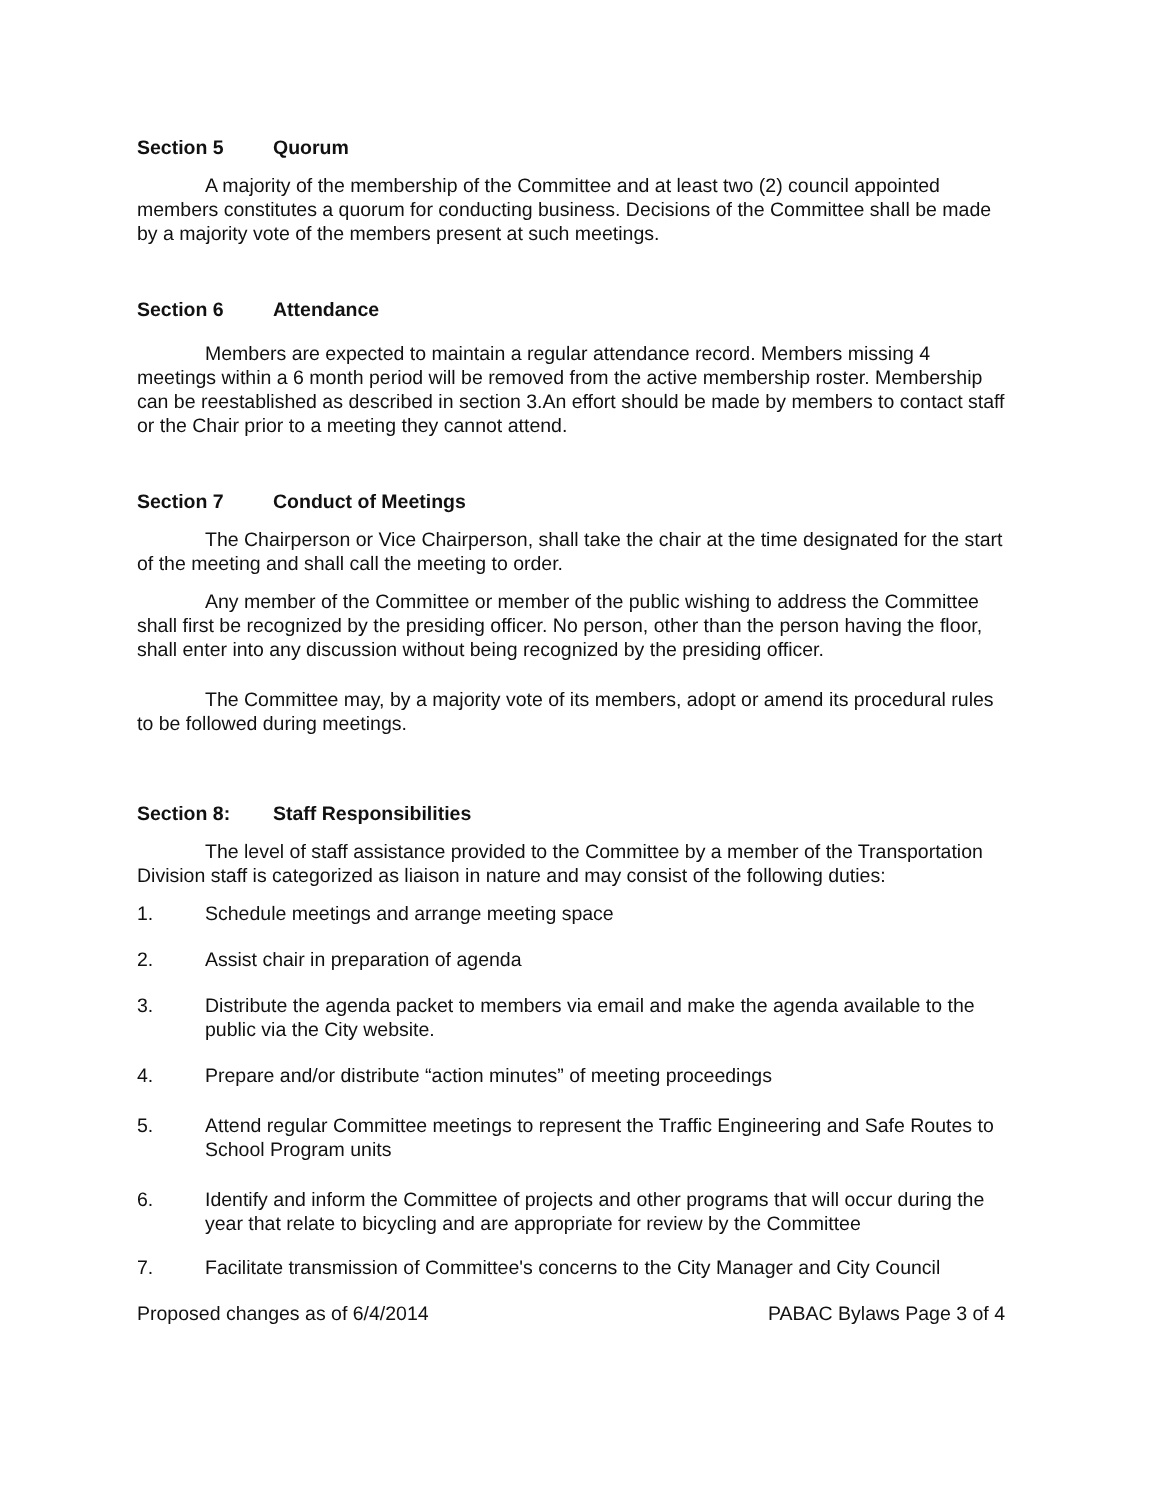Section 5 Quorum
A majority of the membership of the Committee and at least two (2) council appointed members constitutes a quorum for conducting business. Decisions of the Committee shall be made by a majority vote of the members present at such meetings.
Section 6 Attendance
Members are expected to maintain a regular attendance record. Members missing 4 meetings within a 6 month period will be removed from the active membership roster. Membership can be reestablished as described in section 3.An effort should be made by members to contact staff or the Chair prior to a meeting they cannot attend.
Section 7 Conduct of Meetings
The Chairperson or Vice Chairperson, shall take the chair at the time designated for the start of the meeting and shall call the meeting to order.
Any member of the Committee or member of the public wishing to address the Committee shall first be recognized by the presiding officer. No person, other than the person having the floor, shall enter into any discussion without being recognized by the presiding officer.
The Committee may, by a majority vote of its members, adopt or amend its procedural rules to be followed during meetings.
Section 8: Staff Responsibilities
The level of staff assistance provided to the Committee by a member of the Transportation Division staff is categorized as liaison in nature and may consist of the following duties:
1. Schedule meetings and arrange meeting space
2. Assist chair in preparation of agenda
3. Distribute the agenda packet to members via email and make the agenda available to the public via the City website.
4. Prepare and/or distribute “action minutes” of meeting proceedings
5. Attend regular Committee meetings to represent the Traffic Engineering and Safe Routes to School Program units
6. Identify and inform the Committee of projects and other programs that will occur during the year that relate to bicycling and are appropriate for review by the Committee
7. Facilitate transmission of Committee's concerns to the City Manager and City Council
Proposed changes as of 6/4/2014 PABAC Bylaws Page 3 of 4